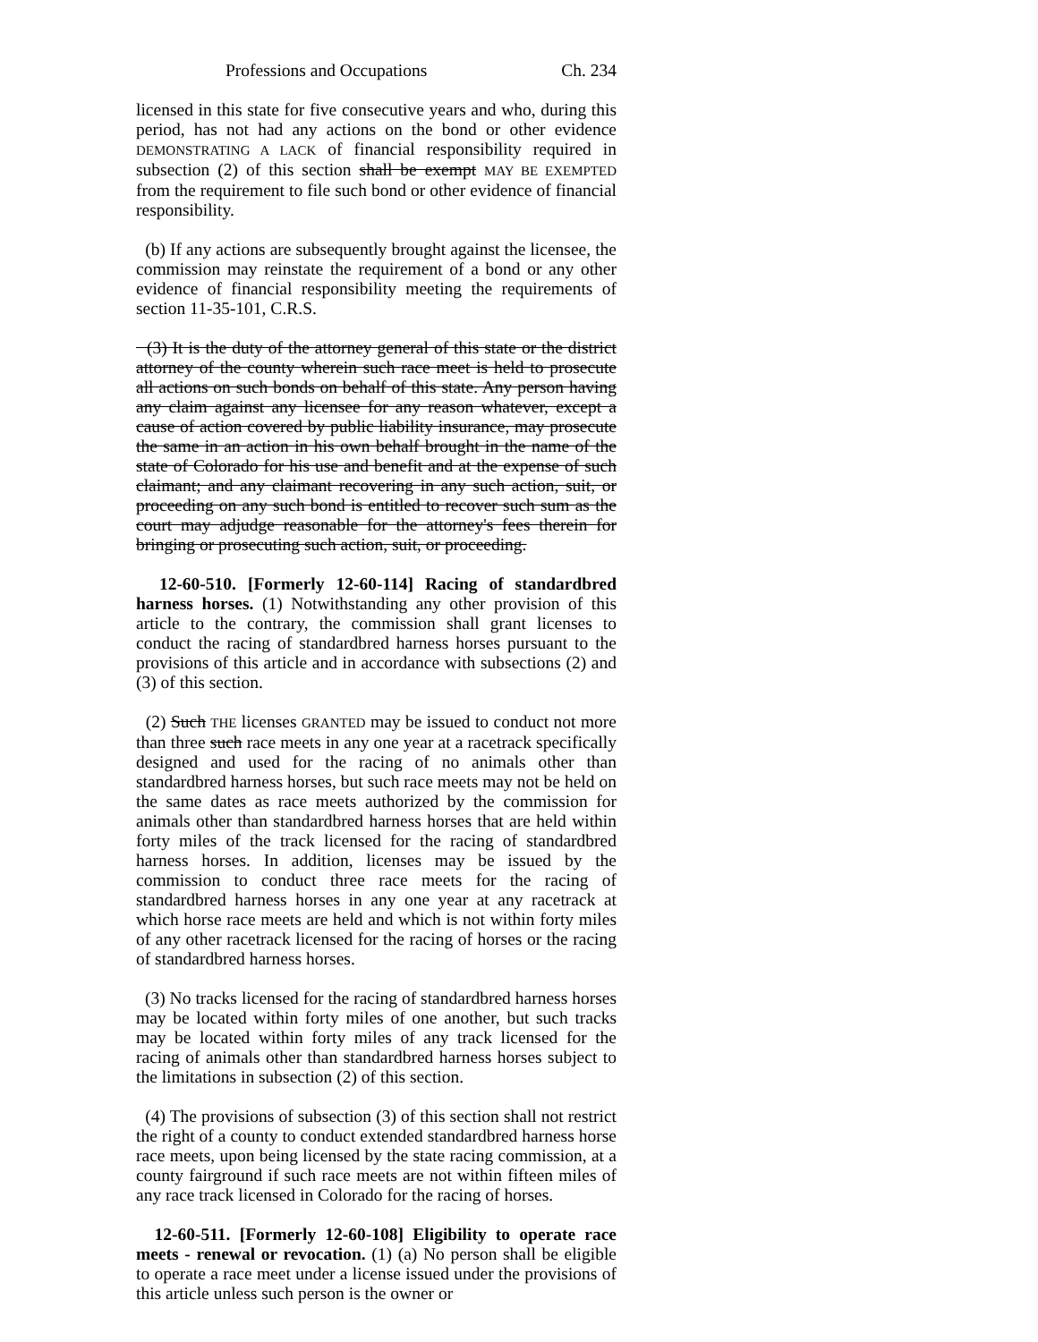Professions and Occupations Ch. 234
licensed in this state for five consecutive years and who, during this period, has not had any actions on the bond or other evidence DEMONSTRATING A LACK of financial responsibility required in subsection (2) of this section shall be exempt MAY BE EXEMPTED from the requirement to file such bond or other evidence of financial responsibility.
(b) If any actions are subsequently brought against the licensee, the commission may reinstate the requirement of a bond or any other evidence of financial responsibility meeting the requirements of section 11-35-101, C.R.S.
(3) It is the duty of the attorney general of this state or the district attorney of the county wherein such race meet is held to prosecute all actions on such bonds on behalf of this state. Any person having any claim against any licensee for any reason whatever, except a cause of action covered by public liability insurance, may prosecute the same in an action in his own behalf brought in the name of the state of Colorado for his use and benefit and at the expense of such claimant; and any claimant recovering in any such action, suit, or proceeding on any such bond is entitled to recover such sum as the court may adjudge reasonable for the attorney's fees therein for bringing or prosecuting such action, suit, or proceeding.
12-60-510. [Formerly 12-60-114] Racing of standardbred harness horses. (1) Notwithstanding any other provision of this article to the contrary, the commission shall grant licenses to conduct the racing of standardbred harness horses pursuant to the provisions of this article and in accordance with subsections (2) and (3) of this section.
(2) Such THE licenses GRANTED may be issued to conduct not more than three such race meets in any one year at a racetrack specifically designed and used for the racing of no animals other than standardbred harness horses, but such race meets may not be held on the same dates as race meets authorized by the commission for animals other than standardbred harness horses that are held within forty miles of the track licensed for the racing of standardbred harness horses. In addition, licenses may be issued by the commission to conduct three race meets for the racing of standardbred harness horses in any one year at any racetrack at which horse race meets are held and which is not within forty miles of any other racetrack licensed for the racing of horses or the racing of standardbred harness horses.
(3) No tracks licensed for the racing of standardbred harness horses may be located within forty miles of one another, but such tracks may be located within forty miles of any track licensed for the racing of animals other than standardbred harness horses subject to the limitations in subsection (2) of this section.
(4) The provisions of subsection (3) of this section shall not restrict the right of a county to conduct extended standardbred harness horse race meets, upon being licensed by the state racing commission, at a county fairground if such race meets are not within fifteen miles of any race track licensed in Colorado for the racing of horses.
12-60-511. [Formerly 12-60-108] Eligibility to operate race meets - renewal or revocation. (1) (a) No person shall be eligible to operate a race meet under a license issued under the provisions of this article unless such person is the owner or